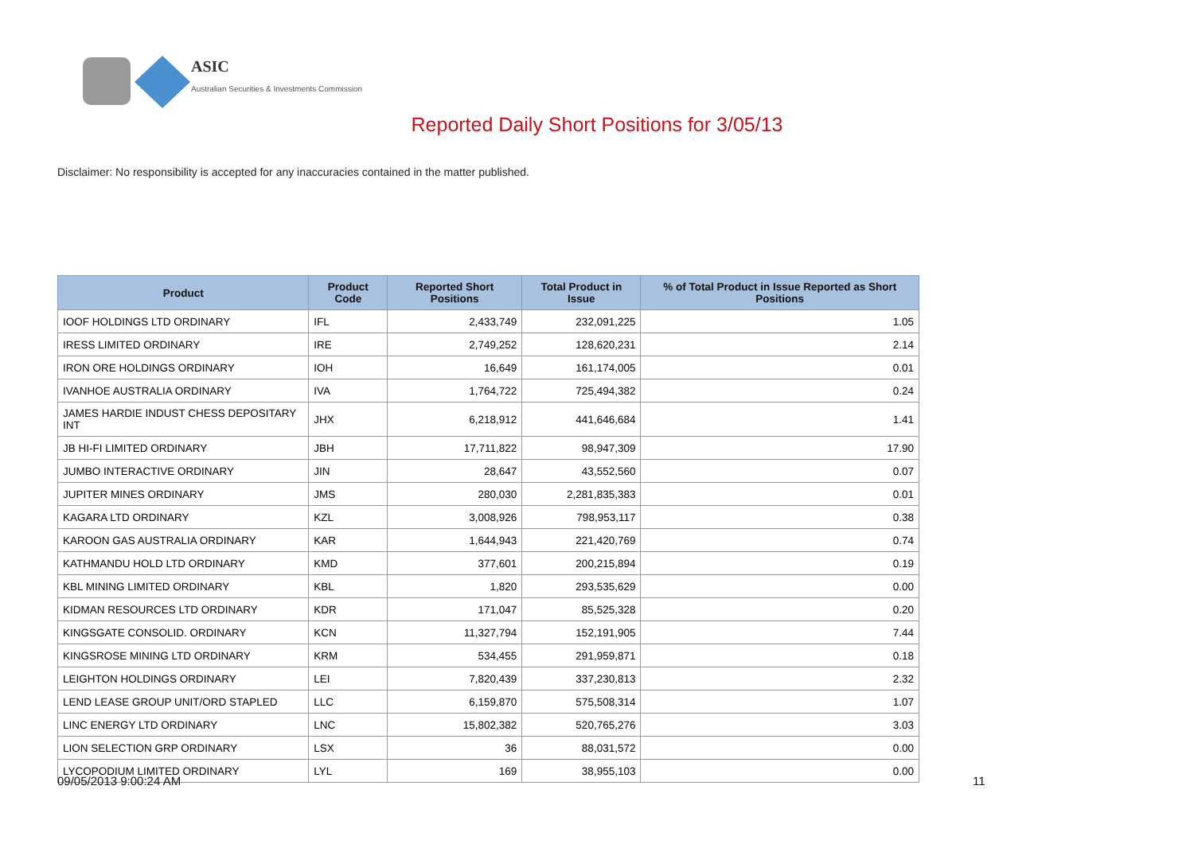ASIC
Australian Securities & Investments Commission
Reported Daily Short Positions for 3/05/13
Disclaimer: No responsibility is accepted for any inaccuracies contained in the matter published.
| Product | Product Code | Reported Short Positions | Total Product in Issue | % of Total Product in Issue Reported as Short Positions |
| --- | --- | --- | --- | --- |
| IOOF HOLDINGS LTD ORDINARY | IFL | 2,433,749 | 232,091,225 | 1.05 |
| IRESS LIMITED ORDINARY | IRE | 2,749,252 | 128,620,231 | 2.14 |
| IRON ORE HOLDINGS ORDINARY | IOH | 16,649 | 161,174,005 | 0.01 |
| IVANHOE AUSTRALIA ORDINARY | IVA | 1,764,722 | 725,494,382 | 0.24 |
| JAMES HARDIE INDUST CHESS DEPOSITARY INT | JHX | 6,218,912 | 441,646,684 | 1.41 |
| JB HI-FI LIMITED ORDINARY | JBH | 17,711,822 | 98,947,309 | 17.90 |
| JUMBO INTERACTIVE ORDINARY | JIN | 28,647 | 43,552,560 | 0.07 |
| JUPITER MINES ORDINARY | JMS | 280,030 | 2,281,835,383 | 0.01 |
| KAGARA LTD ORDINARY | KZL | 3,008,926 | 798,953,117 | 0.38 |
| KAROON GAS AUSTRALIA ORDINARY | KAR | 1,644,943 | 221,420,769 | 0.74 |
| KATHMANDU HOLD LTD ORDINARY | KMD | 377,601 | 200,215,894 | 0.19 |
| KBL MINING LIMITED ORDINARY | KBL | 1,820 | 293,535,629 | 0.00 |
| KIDMAN RESOURCES LTD ORDINARY | KDR | 171,047 | 85,525,328 | 0.20 |
| KINGSGATE CONSOLID. ORDINARY | KCN | 11,327,794 | 152,191,905 | 7.44 |
| KINGSROSE MINING LTD ORDINARY | KRM | 534,455 | 291,959,871 | 0.18 |
| LEIGHTON HOLDINGS ORDINARY | LEI | 7,820,439 | 337,230,813 | 2.32 |
| LEND LEASE GROUP UNIT/ORD STAPLED | LLC | 6,159,870 | 575,508,314 | 1.07 |
| LINC ENERGY LTD ORDINARY | LNC | 15,802,382 | 520,765,276 | 3.03 |
| LION SELECTION GRP ORDINARY | LSX | 36 | 88,031,572 | 0.00 |
| LYCOPODIUM LIMITED ORDINARY | LYL | 169 | 38,955,103 | 0.00 |
09/05/2013 9:00:24 AM 11